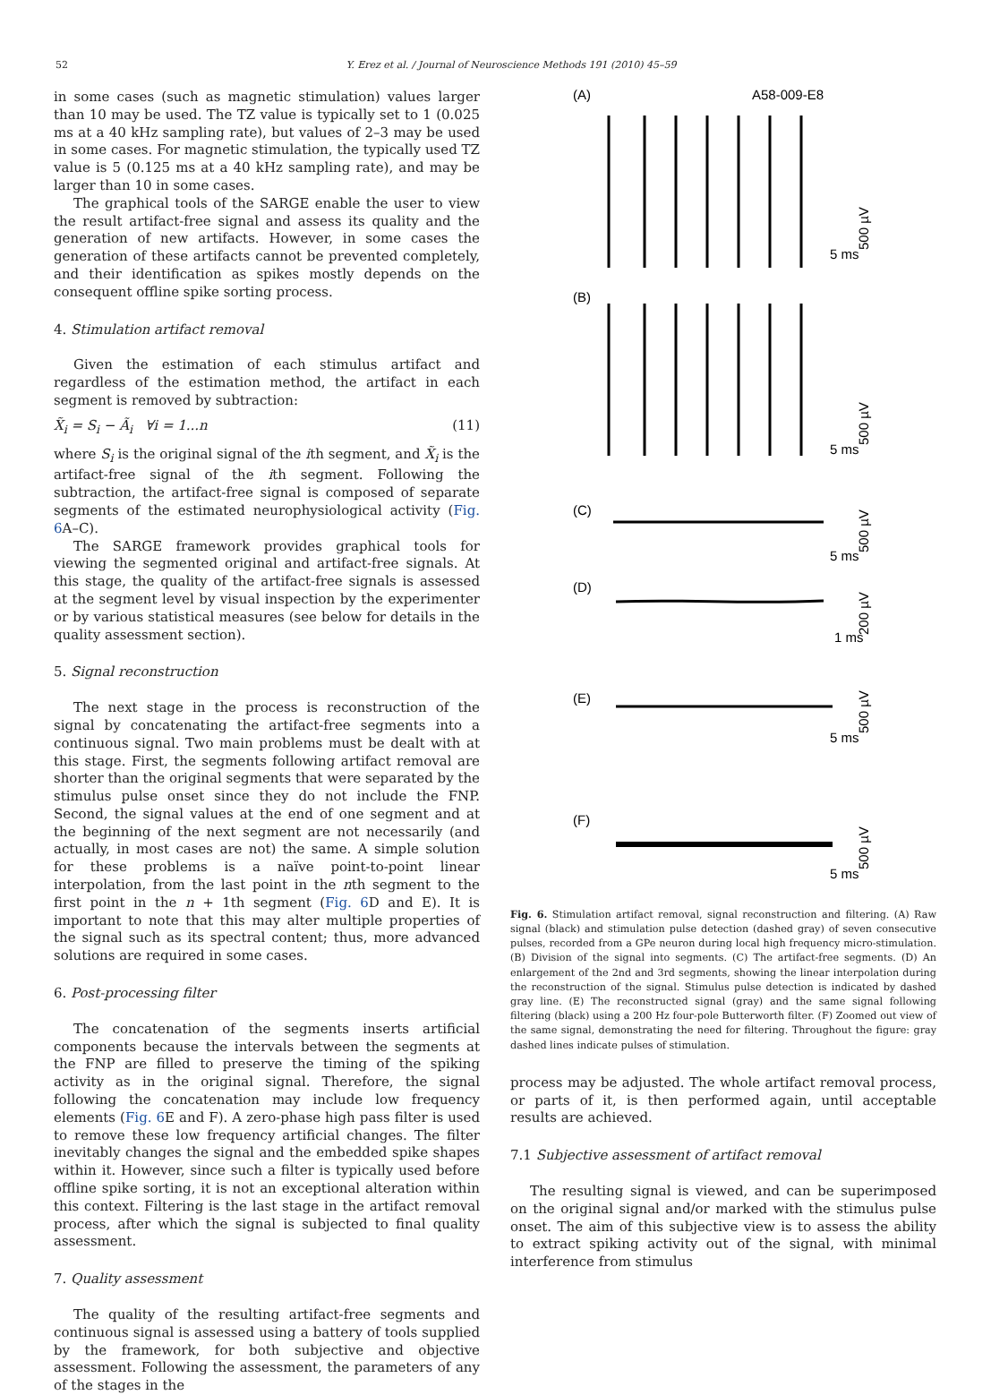52 Y. Erez et al. / Journal of Neuroscience Methods 191 (2010) 45–59
in some cases (such as magnetic stimulation) values larger than 10 may be used. The TZ value is typically set to 1 (0.025 ms at a 40 kHz sampling rate), but values of 2–3 may be used in some cases. For magnetic stimulation, the typically used TZ value is 5 (0.125 ms at a 40 kHz sampling rate), and may be larger than 10 in some cases.
The graphical tools of the SARGE enable the user to view the result artifact-free signal and assess its quality and the generation of new artifacts. However, in some cases the generation of these artifacts cannot be prevented completely, and their identification as spikes mostly depends on the consequent offline spike sorting process.
4. Stimulation artifact removal
Given the estimation of each stimulus artifact and regardless of the estimation method, the artifact in each segment is removed by subtraction:
X̃<sub>i</sub> = S<sub>i</sub> − Ã<sub>i</sub> ∀i = 1...n (11)
where S<sub>i</sub> is the original signal of the ith segment, and X̃<sub>i</sub> is the artifact-free signal of the ith segment. Following the subtraction, the artifact-free signal is composed of separate segments of the estimated neurophysiological activity (Fig. 6 A–C).
The SARGE framework provides graphical tools for viewing the segmented original and artifact-free signals. At this stage, the quality of the artifact-free signals is assessed at the segment level by visual inspection by the experimenter or by various statistical measures (see below for details in the quality assessment section).
5. Signal reconstruction
The next stage in the process is reconstruction of the signal by concatenating the artifact-free segments into a continuous signal. Two main problems must be dealt with at this stage. First, the segments following artifact removal are shorter than the original segments that were separated by the stimulus pulse onset since they do not include the FNP. Second, the signal values at the end of one segment and at the beginning of the next segment are not necessarily (and actually, in most cases are not) the same. A simple solution for these problems is a naïve point-to-point linear interpolation, from the last point in the nth segment to the first point in the n + 1th segment (Fig. 6 D and E). It is important to note that this may alter multiple properties of the signal such as its spectral content; thus, more advanced solutions are required in some cases.
6. Post-processing filter
The concatenation of the segments inserts artificial components because the intervals between the segments at the FNP are filled to preserve the timing of the spiking activity as in the original signal. Therefore, the signal following the concatenation may include low frequency elements (Fig. 6 E and F). A zero-phase high pass filter is used to remove these low frequency artificial changes. The filter inevitably changes the signal and the embedded spike shapes within it. However, since such a filter is typically used before offline spike sorting, it is not an exceptional alteration within this context. Filtering is the last stage in the artifact removal process, after which the signal is subjected to final quality assessment.
7. Quality assessment
The quality of the resulting artifact-free segments and continuous signal is assessed using a battery of tools supplied by the framework, for both subjective and objective assessment. Following the assessment, the parameters of any of the stages in the
(A)
A58-009-E8
(B)
(C)
(D)
(E)
(F)
5 ms
5 ms
5 ms
1 ms
5 ms
5 ms
500 µV
500 µV
500 µV
200 µV
500 µV
500 µV
Fig. 6. Stimulation artifact removal, signal reconstruction and filtering. (A) Raw signal (black) and stimulation pulse detection (dashed gray) of seven consecutive pulses, recorded from a GPe neuron during local high frequency micro-stimulation. (B) Division of the signal into segments. (C) The artifact-free segments. (D) An enlargement of the 2nd and 3rd segments, showing the linear interpolation during the reconstruction of the signal. Stimulus pulse detection is indicated by dashed gray line. (E) The reconstructed signal (gray) and the same signal following filtering (black) using a 200 Hz four-pole Butterworth filter. (F) Zoomed out view of the same signal, demonstrating the need for filtering. Throughout the figure: gray dashed lines indicate pulses of stimulation.
process may be adjusted. The whole artifact removal process, or parts of it, is then performed again, until acceptable results are achieved.
7.1 Subjective assessment of artifact removal
The resulting signal is viewed, and can be superimposed on the original signal and/or marked with the stimulus pulse onset. The aim of this subjective view is to assess the ability to extract spiking activity out of the signal, with minimal interference from stimulus